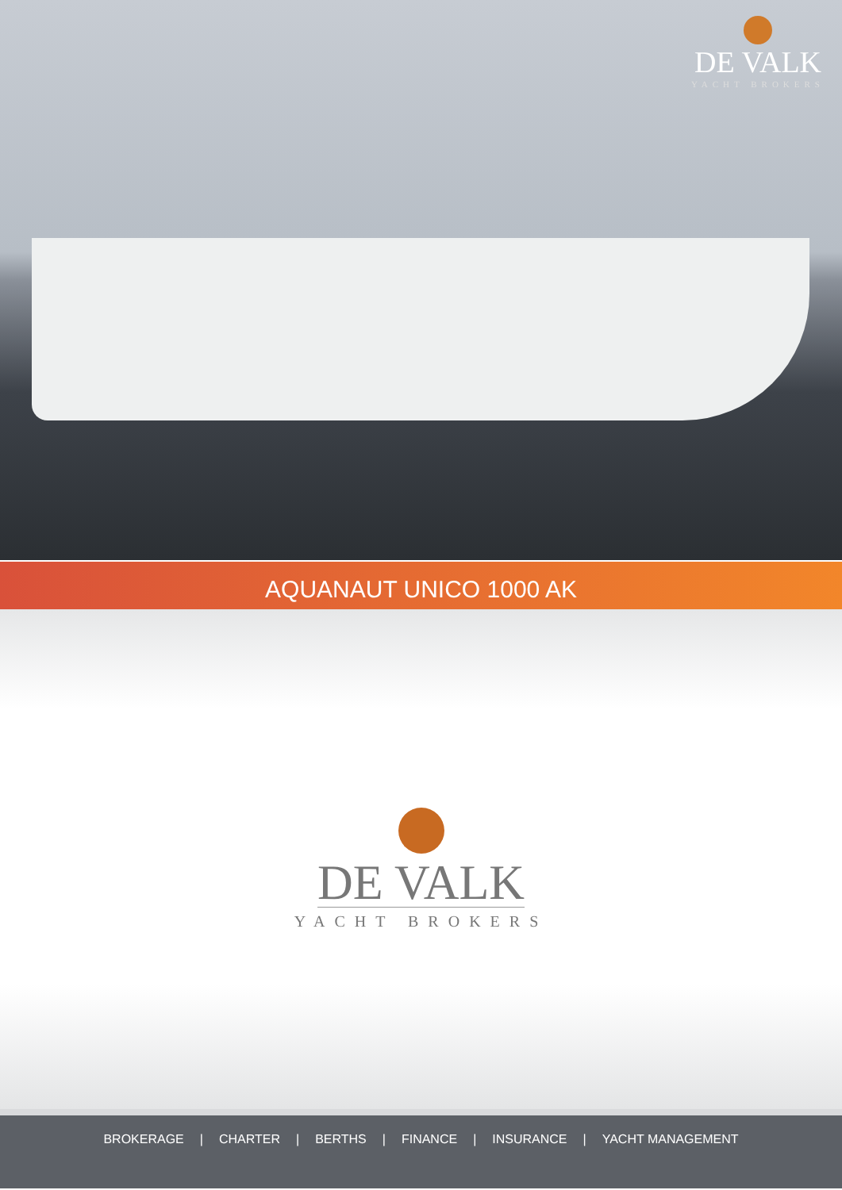DE VALK
YACHT BROKERS
AQUANAUT UNICO 1000 AK
DE VALK
YACHT BROKERS
BROKERAGE | CHARTER | BERTHS | FINANCE | INSURANCE | YACHT MANAGEMENT